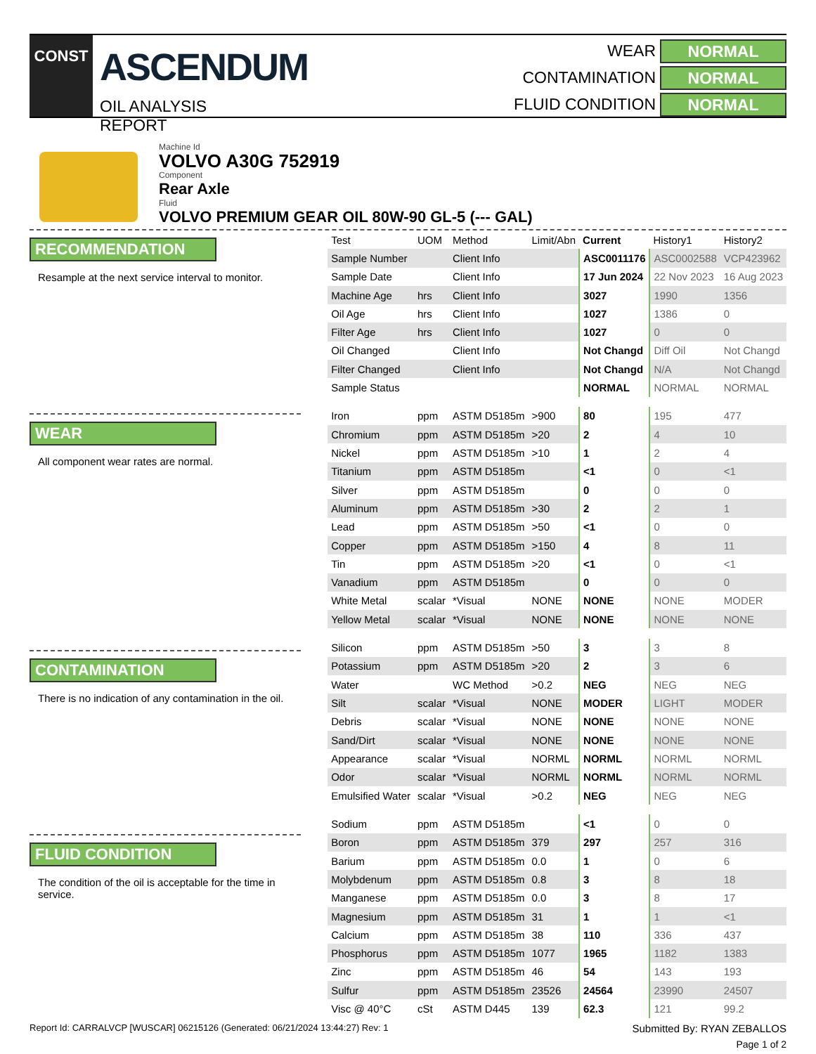CONST
ASCENDUM
OIL ANALYSIS REPORT
WEAR
NORMAL
CONTAMINATION
NORMAL
FLUID CONDITION
NORMAL
Machine Id
VOLVO A30G 752919
Component
Rear Axle
Fluid
VOLVO PREMIUM GEAR OIL 80W-90 GL-5 (--- GAL)
RECOMMENDATION
Resample at the next service interval to monitor.
WEAR
All component wear rates are normal.
CONTAMINATION
There is no indication of any contamination in the oil.
FLUID CONDITION
The condition of the oil is acceptable for the time in service.
| Test | UOM | Method | Limit/Abn | Current | History1 | History2 |
| --- | --- | --- | --- | --- | --- | --- |
| Sample Number | | Client Info | | ASC0011176 | ASC0002588 | VCP423962 |
| Sample Date | | Client Info | | 17 Jun 2024 | 22 Nov 2023 | 16 Aug 2023 |
| Machine Age | hrs | Client Info | | 3027 | 1990 | 1356 |
| Oil Age | hrs | Client Info | | 1027 | 1386 | 0 |
| Filter Age | hrs | Client Info | | 1027 | 0 | 0 |
| Oil Changed | | Client Info | | Not Changd | Diff Oil | Not Changd |
| Filter Changed | | Client Info | | Not Changd | N/A | Not Changd |
| Sample Status | | | | NORMAL | NORMAL | NORMAL |
| Iron | ppm | ASTM D5185m | >900 | 80 | 195 | 477 |
| Chromium | ppm | ASTM D5185m | >20 | 2 | 4 | 10 |
| Nickel | ppm | ASTM D5185m | >10 | 1 | 2 | 4 |
| Titanium | ppm | ASTM D5185m | | <1 | 0 | <1 |
| Silver | ppm | ASTM D5185m | | 0 | 0 | 0 |
| Aluminum | ppm | ASTM D5185m | >30 | 2 | 2 | 1 |
| Lead | ppm | ASTM D5185m | >50 | <1 | 0 | 0 |
| Copper | ppm | ASTM D5185m | >150 | 4 | 8 | 11 |
| Tin | ppm | ASTM D5185m | >20 | <1 | 0 | <1 |
| Vanadium | ppm | ASTM D5185m | | 0 | 0 | 0 |
| White Metal | scalar | *Visual | NONE | NONE | NONE | MODER |
| Yellow Metal | scalar | *Visual | NONE | NONE | NONE | NONE |
| Silicon | ppm | ASTM D5185m | >50 | 3 | 3 | 8 |
| Potassium | ppm | ASTM D5185m | >20 | 2 | 3 | 6 |
| Water | | WC Method | >0.2 | NEG | NEG | NEG |
| Silt | scalar | *Visual | NONE | MODER | LIGHT | MODER |
| Debris | scalar | *Visual | NONE | NONE | NONE | NONE |
| Sand/Dirt | scalar | *Visual | NONE | NONE | NONE | NONE |
| Appearance | scalar | *Visual | NORML | NORML | NORML | NORML |
| Odor | scalar | *Visual | NORML | NORML | NORML | NORML |
| Emulsified Water | scalar | *Visual | >0.2 | NEG | NEG | NEG |
| Sodium | ppm | ASTM D5185m | | <1 | 0 | 0 |
| Boron | ppm | ASTM D5185m | 379 | 297 | 257 | 316 |
| Barium | ppm | ASTM D5185m | 0.0 | 1 | 0 | 6 |
| Molybdenum | ppm | ASTM D5185m | 0.8 | 3 | 8 | 18 |
| Manganese | ppm | ASTM D5185m | 0.0 | 3 | 8 | 17 |
| Magnesium | ppm | ASTM D5185m | 31 | 1 | 1 | <1 |
| Calcium | ppm | ASTM D5185m | 38 | 110 | 336 | 437 |
| Phosphorus | ppm | ASTM D5185m | 1077 | 1965 | 1182 | 1383 |
| Zinc | ppm | ASTM D5185m | 46 | 54 | 143 | 193 |
| Sulfur | ppm | ASTM D5185m | 23526 | 24564 | 23990 | 24507 |
| Visc @ 40°C | cSt | ASTM D445 | 139 | 62.3 | 121 | 99.2 |
Report Id: CARRALVCP [WUSCAR] 06215126 (Generated: 06/21/2024 13:44:27) Rev: 1 Submitted By: RYAN ZEBALLOS
Page 1 of 2